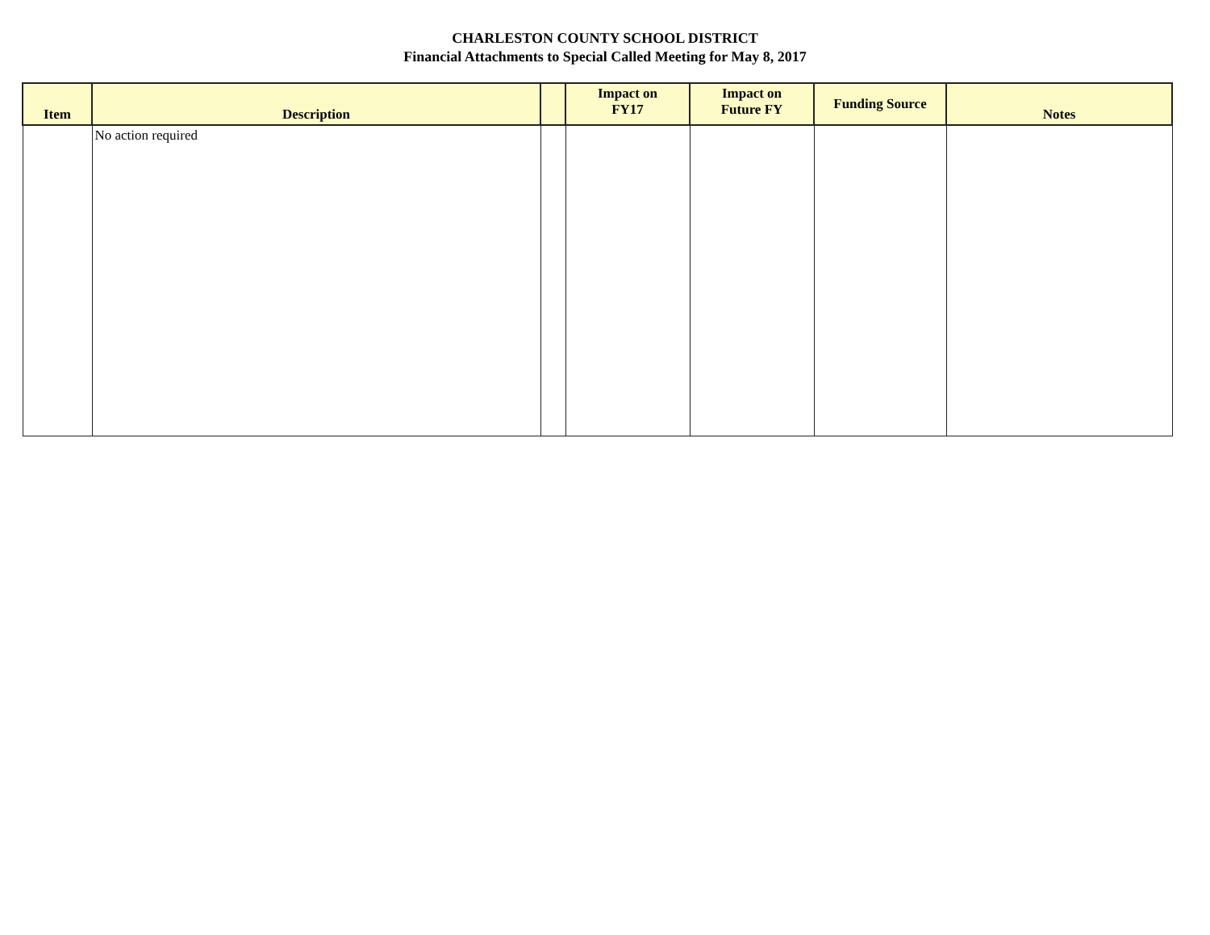CHARLESTON COUNTY SCHOOL DISTRICT
Financial Attachments to Special Called Meeting for May 8, 2017
| Item | Description | | Impact on FY17 | Impact on Future FY | Funding Source | Notes |
| --- | --- | --- | --- | --- | --- | --- |
| | No action required | | | | | |